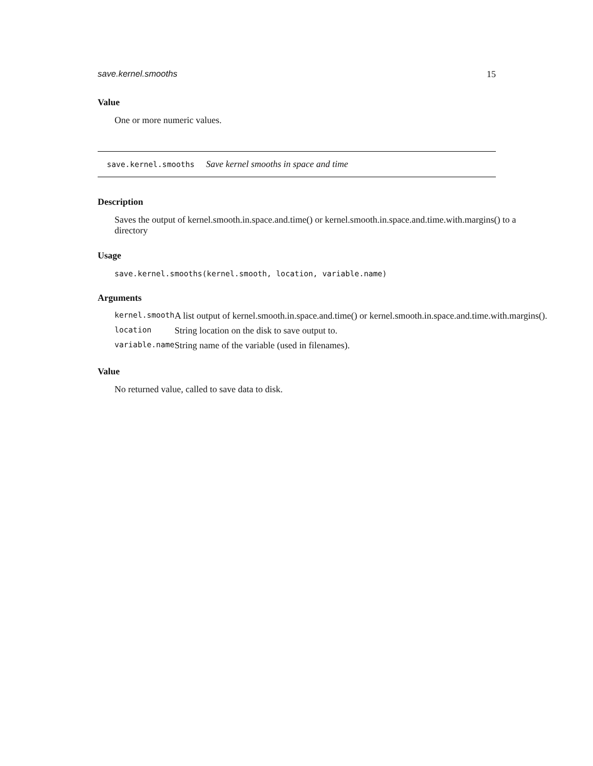save.kernel.smooths 15
Value
One or more numeric values.
save.kernel.smooths Save kernel smooths in space and time
Description
Saves the output of kernel.smooth.in.space.and.time() or kernel.smooth.in.space.and.time.with.margins() to a directory
Usage
save.kernel.smooths(kernel.smooth, location, variable.name)
Arguments
| kernel.smooth | A list output of kernel.smooth.in.space.and.time() or kernel.smooth.in.space.and.time.with.margins(). |
| location | String location on the disk to save output to. |
| variable.name | String name of the variable (used in filenames). |
Value
No returned value, called to save data to disk.